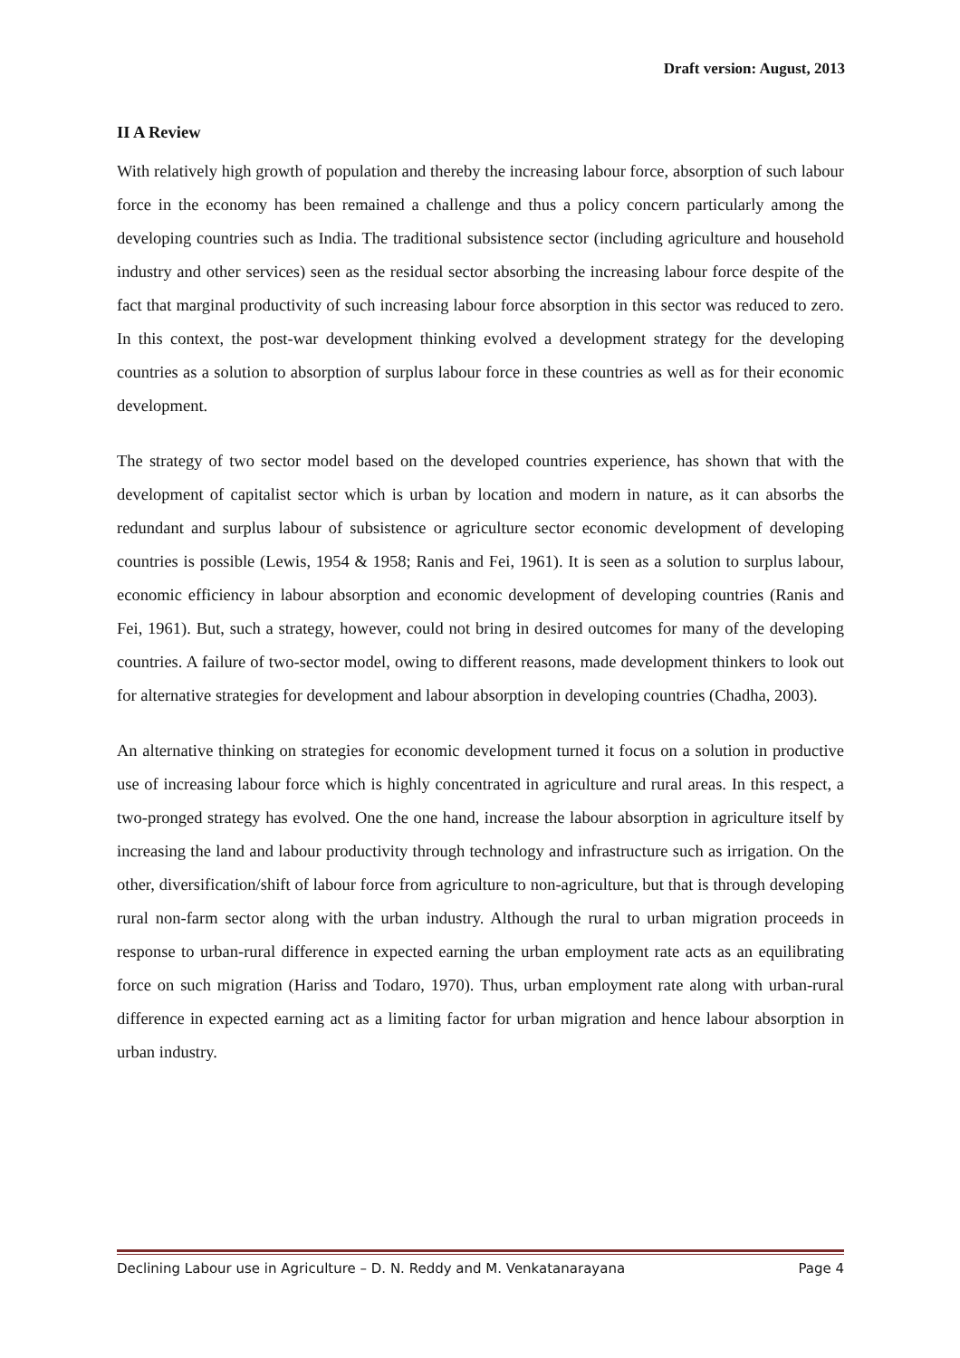Draft version: August, 2013
II A Review
With relatively high growth of population and thereby the increasing labour force, absorption of such labour force in the economy has been remained a challenge and thus a policy concern particularly among the developing countries such as India. The traditional subsistence sector (including agriculture and household industry and other services) seen as the residual sector absorbing the increasing labour force despite of the fact that marginal productivity of such increasing labour force absorption in this sector was reduced to zero. In this context, the post-war development thinking evolved a development strategy for the developing countries as a solution to absorption of surplus labour force in these countries as well as for their economic development.
The strategy of two sector model based on the developed countries experience, has shown that with the development of capitalist sector which is urban by location and modern in nature, as it can absorbs the redundant and surplus labour of subsistence or agriculture sector economic development of developing countries is possible (Lewis, 1954 & 1958; Ranis and Fei, 1961). It is seen as a solution to surplus labour, economic efficiency in labour absorption and economic development of developing countries (Ranis and Fei, 1961). But, such a strategy, however, could not bring in desired outcomes for many of the developing countries. A failure of two-sector model, owing to different reasons, made development thinkers to look out for alternative strategies for development and labour absorption in developing countries (Chadha, 2003).
An alternative thinking on strategies for economic development turned it focus on a solution in productive use of increasing labour force which is highly concentrated in agriculture and rural areas. In this respect, a two-pronged strategy has evolved. One the one hand, increase the labour absorption in agriculture itself by increasing the land and labour productivity through technology and infrastructure such as irrigation. On the other, diversification/shift of labour force from agriculture to non-agriculture, but that is through developing rural non-farm sector along with the urban industry. Although the rural to urban migration proceeds in response to urban-rural difference in expected earning the urban employment rate acts as an equilibrating force on such migration (Hariss and Todaro, 1970). Thus, urban employment rate along with urban-rural difference in expected earning act as a limiting factor for urban migration and hence labour absorption in urban industry.
Declining Labour use in Agriculture – D. N. Reddy and M. Venkatanarayana Page 4